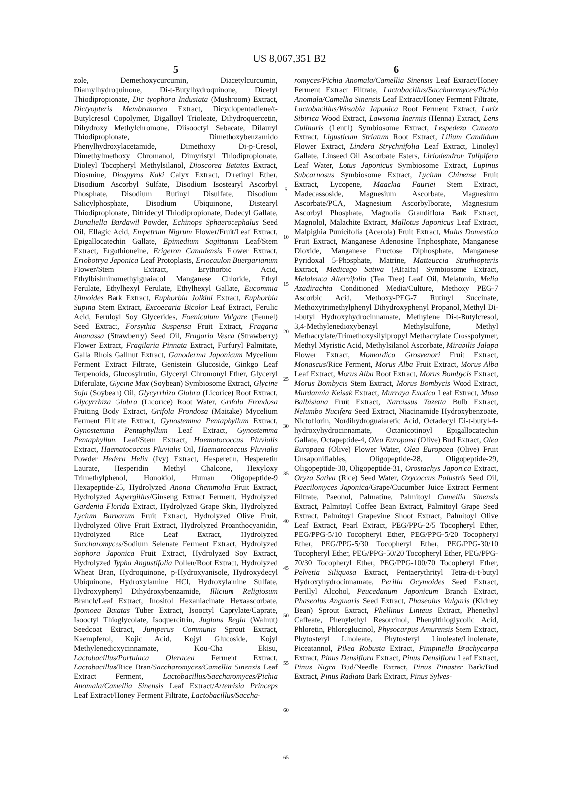US 8,067,351 B2
5
zole, Demethoxycurcumin, Diacetylcurcumin, Diamylhydroquinone, Di-t-Butylhydroquinone, Dicetyl Thiodipropionate, Dic tyophora Indusiata (Mushroom) Extract, Dictyopteris Membranacea Extract, Dicyclopentadiene/t-Butylcresol Copolymer, Digalloyl Trioleate, Dihydroquercetin, Dihydroxy Methylchromone, Diisooctyl Sebacate, Dilauryl Thiodipropionate, Dimethoxybenzamido Phenylhydroxylacetamide, Dimethoxy Di-p-Cresol, Dimethylmethoxy Chromanol, Dimyristyl Thiodipropionate, Dioleyl Tocopheryl Methylsilanol, Dioscorea Batatas Extract, Diosmine, Diospyros Kaki Calyx Extract, Diretinyl Ether, Disodium Ascorbyl Sulfate, Disodium Isostearyl Ascorbyl Phosphate, Disodium Rutinyl Disulfate, Disodium Salicylphosphate, Disodium Ubiquinone, Distearyl Thiodipropionate, Ditridecyl Thiodipropionate, Dodecyl Gallate, Dunaliella Bardawil Powder, Echinops Sphaerocephalus Seed Oil, Ellagic Acid, Empetrum Nigrum Flower/Fruit/Leaf Extract, Epigallocatechin Gallate, Epimedium Sagittatum Leaf/Stem Extract, Ergothioneine, Erigeron Canadensis Flower Extract, Eriobotrya Japonica Leaf Protoplasts, Eriocaulon Buergarianum Flower/Stem Extract, Erythorbic Acid, Ethylbisiminomethylguaiacol Manganese Chloride, Ethyl Ferulate, Ethylhexyl Ferulate, Ethylhexyl Gallate, Eucommia Ulmoides Bark Extract, Euphorbia Jolkini Extract, Euphorbia Supina Stem Extract, Excoecaria Bicolor Leaf Extract, Ferulic Acid, Feruloyl Soy Glycerides, Foeniculum Vulgare (Fennel) Seed Extract, Forsythia Suspensa Fruit Extract, Fragaria Ananassa (Strawberry) Seed Oil, Fragaria Vesca (Strawberry) Flower Extract, Fragilaria Pinnata Extract, Furfuryl Palmitate, Galla Rhois Gallnut Extract, Ganoderma Japonicum Mycelium Ferment Extract Filtrate, Genistein Glucoside, Ginkgo Leaf Terpenoids, Glucosylrutin, Glyceryl Chromonyl Ether, Glyceryl Diferulate, Glycine Max (Soybean) Symbiosome Extract, Glycine Soja (Soybean) Oil, Glycyrrhiza Glabra (Licorice) Root Extract, Glycyrrhiza Glabra (Licorice) Root Water, Grifola Frondosa Fruiting Body Extract, Grifola Frondosa (Maitake) Mycelium Ferment Filtrate Extract, Gynostemma Pentaphyllum Extract, Gynostemma Pentaphyllum Leaf Extract, Gynostemma Pentaphyllum Leaf/Stem Extract, Haematococcus Pluvialis Extract, Haematococcus Pluvialis Oil, Haematococcus Pluvialis Powder Hedera Helix (Ivy) Extract, Hesperetin, Hesperetin Laurate, Hesperidin Methyl Chalcone, Hexyloxy Trimethylphenol, Honokiol, Human Oligopeptide-9 Hexapeptide-25, Hydrolyzed Anona Chemmolia Fruit Extract, Hydrolyzed Aspergillus/Ginseng Extract Ferment, Hydrolyzed Gardenia Florida Extract, Hydrolyzed Grape Skin, Hydrolyzed Lycium Barbarum Fruit Extract, Hydrolyzed Olive Fruit, Hydrolyzed Olive Fruit Extract, Hydrolyzed Proanthocyanidin, Hydrolyzed Rice Leaf Extract, Hydrolyzed Saccharomyces/Sodium Selenate Ferment Extract, Hydrolyzed Sophora Japonica Fruit Extract, Hydrolyzed Soy Extract, Hydrolyzed Typha Angustifolia Pollen/Root Extract, Hydrolyzed Wheat Bran, Hydroquinone, p-Hydroxyanisole, Hydroxydecyl Ubiquinone, Hydroxylamine HCl, Hydroxylamine Sulfate, Hydroxyphenyl Dihydroxybenzamide, Illicium Religiosum Branch/Leaf Extract, Inositol Hexaniacinate Hexaascorbate, Ipomoea Batatas Tuber Extract, Isooctyl Caprylate/Caprate, Isooctyl Thioglycolate, Isoquercitrin, Juglans Regia (Walnut) Seedcoat Extract, Juniperus Communis Sprout Extract, Kaempferol, Kojic Acid, Kojyl Glucoside, Kojyl Methylenedioxycinnamate, Kou-Cha Ekisu, Lactobacillus/Portulaca Oleracea Ferment Extract, Lactobacillus/Rice Bran/Saccharomyces/Camellia Sinensis Leaf Extract Ferment, Lactobacillus/Saccharomyces/Pichia Anomala/Camellia Sinensis Leaf Extract/Artemisia Princeps Leaf Extract/Honey Ferment Filtrate, Lactobacillus/Saccha-
5
10
15
20
25
30
35
40
45
50
55
60
65
6
romyces/Pichia Anomala/Camellia Sinensis Leaf Extract/Honey Ferment Extract Filtrate, Lactobacillus/Saccharomyces/Pichia Anomala/Camellia Sinensis Leaf Extract/Honey Ferment Filtrate, Lactobacillus/Wasabia Japonica Root Ferment Extract, Larix Sibirica Wood Extract, Lawsonia Inermis (Henna) Extract, Lens Culinaris (Lentil) Symbiosome Extract, Lespedeza Cuneata Extract, Ligusticum Striatum Root Extract, Lilium Candidum Flower Extract, Lindera Strychnifolia Leaf Extract, Linoleyl Gallate, Linseed Oil Ascorbate Esters, Liriodendron Tulipifera Leaf Water, Lotus Japonicus Symbiosome Extract, Lupinus Subcarnosus Symbiosome Extract, Lycium Chinense Fruit Extract, Lycopene, Maackia Fauriei Stem Extract, Madecassoside, Magnesium Ascorbate, Magnesium Ascorbate/PCA, Magnesium Ascorbylborate, Magnesium Ascorbyl Phosphate, Magnolia Grandiflora Bark Extract, Magnolol, Malachite Extract, Mallotus Japonicus Leaf Extract, Malpighia Punicifolia (Acerola) Fruit Extract, Malus Domestica Fruit Extract, Manganese Adenosine Triphosphate, Manganese Dioxide, Manganese Fructose Diphosphate, Manganese Pyridoxal 5-Phosphate, Matrine, Matteuccia Struthiopteris Extract, Medicago Sativa (Alfalfa) Symbiosome Extract, Melaleuca Alternifolia (Tea Tree) Leaf Oil, Melatonin, Melia Azadirachta Conditioned Media/Culture, Methoxy PEG-7 Ascorbic Acid, Methoxy-PEG-7 Rutinyl Succinate, Methoxytrimethylphenyl Dihydroxyphenyl Propanol, Methyl Di-t-butyl Hydroxyhydrocinnamate, Methylene Di-t-Butylcresol, 3,4-Methylenedioxybenzyl Methylsulfone, Methyl Methacrylate/Trimethoxysilylpropyl Methacrylate Crosspolymer, Methyl Myristic Acid, Methylsilanol Ascorbate, Mirabilis Jalapa Flower Extract, Momordica Grosvenori Fruit Extract, Monascus/Rice Ferment, Morus Alba Fruit Extract, Morus Alba Leaf Extract, Morus Alba Root Extract, Morus Bombycis Extract, Morus Bombycis Stem Extract, Morus Bombycis Wood Extract, Murdannia Keisak Extract, Murraya Exotica Leaf Extract, Musa Balbisiana Fruit Extract, Narcissus Tazetta Bulb Extract, Nelumbo Nucifera Seed Extract, Niacinamide Hydroxybenzoate, Nictoflorin, Nordihydroguaiaretic Acid, Octadecyl Di-t-butyl-4-hydroxyhydrocinnamate, Octanicotinoyl Epigallocatechin Gallate, Octapeptide-4, Olea Europaea (Olive) Bud Extract, Olea Europaea (Olive) Flower Water, Olea Europaea (Olive) Fruit Unsaponifiables, Oligopeptide-28, Oligopeptide-29, Oligopeptide-30, Oligopeptide-31, Orostachys Japonica Extract, Oryza Sativa (Rice) Seed Water, Oxycoccus Palustris Seed Oil, Paecilomyces Japonica/Grape/Cucumber Juice Extract Ferment Filtrate, Paeonol, Palmatine, Palmitoyl Camellia Sinensis Extract, Palmitoyl Coffee Bean Extract, Palmitoyl Grape Seed Extract, Palmitoyl Grapevine Shoot Extract, Palmitoyl Olive Leaf Extract, Pearl Extract, PEG/PPG-2/5 Tocopheryl Ether, PEG/PPG-5/10 Tocopheryl Ether, PEG/PPG-5/20 Tocopheryl Ether, PEG/PPG-5/30 Tocopheryl Ether, PEG/PPG-30/10 Tocopheryl Ether, PEG/PPG-50/20 Tocopheryl Ether, PEG/PPG-70/30 Tocopheryl Ether, PEG/PPG-100/70 Tocopheryl Ether, Pelvetia Siliquosa Extract, Pentaerythrityl Tetra-di-t-butyl Hydroxyhydrocinnamate, Perilla Ocymoides Seed Extract, Perillyl Alcohol, Peucedanum Japonicum Branch Extract, Phaseolus Angularis Seed Extract, Phaseolus Vulgaris (Kidney Bean) Sprout Extract, Phellinus Linteus Extract, Phenethyl Caffeate, Phenylethyl Resorcinol, Phenylthioglycolic Acid, Phloretin, Phloroglucinol, Physocarpus Amurensis Stem Extract, Phytosteryl Linoleate, Phytosteryl Linoleate/Linolenate, Piceatannol, Pikea Robusta Extract, Pimpinella Brachycarpa Extract, Pinus Densiflora Extract, Pinus Densiflora Leaf Extract, Pinus Nigra Bud/Needle Extract, Pinus Pinaster Bark/Bud Extract, Pinus Radiata Bark Extract, Pinus Sylves-